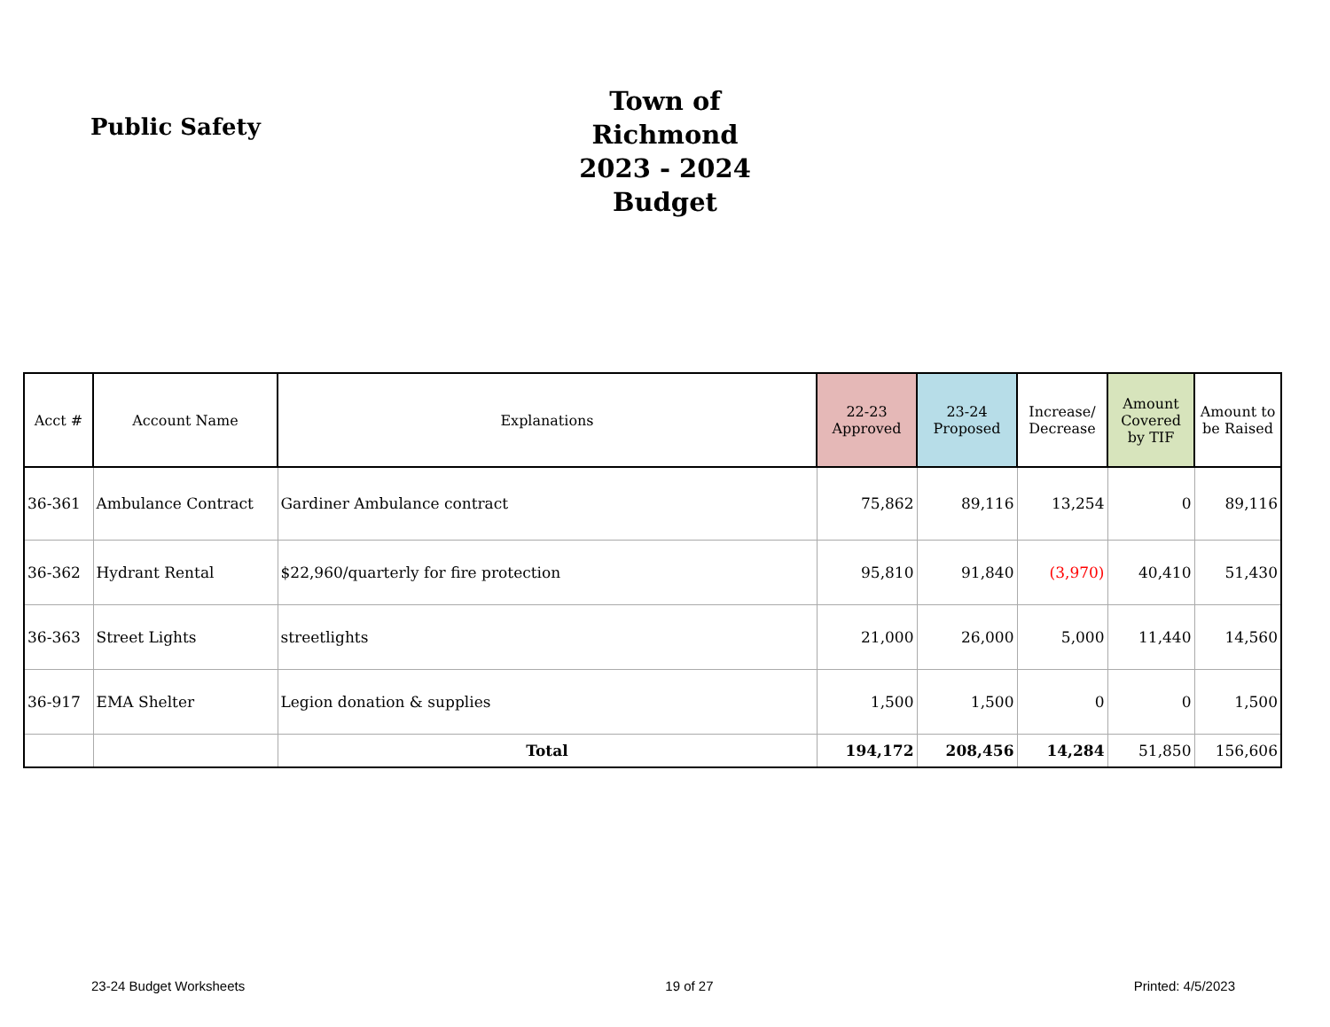Public Safety
Town of Richmond
2023 - 2024 Budget
| Acct # | Account Name | Explanations | 22-23 Approved | 23-24 Proposed | Increase/ Decrease | Amount Covered by TIF | Amount to be Raised |
| --- | --- | --- | --- | --- | --- | --- | --- |
| 36-361 | Ambulance Contract | Gardiner Ambulance contract | 75,862 | 89,116 | 13,254 | 0 | 89,116 |
| 36-362 | Hydrant Rental | $22,960/quarterly for fire protection | 95,810 | 91,840 | (3,970) | 40,410 | 51,430 |
| 36-363 | Street Lights | streetlights | 21,000 | 26,000 | 5,000 | 11,440 | 14,560 |
| 36-917 | EMA Shelter | Legion donation & supplies | 1,500 | 1,500 | 0 | 0 | 1,500 |
| | | Total | 194,172 | 208,456 | 14,284 | 51,850 | 156,606 |
23-24 Budget Worksheets 19 of 27 Printed: 4/5/2023